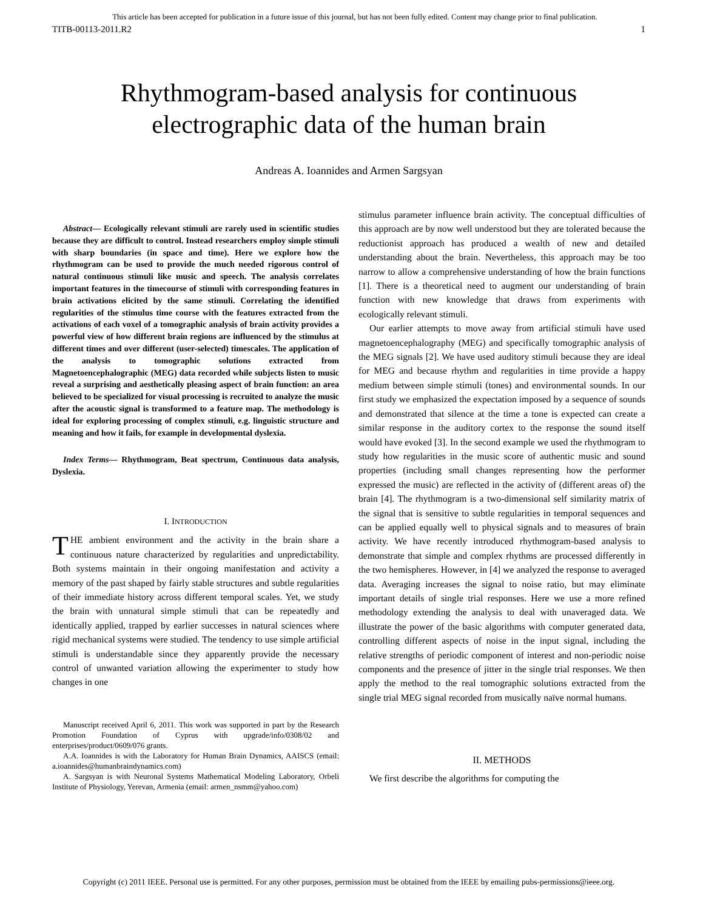This article has been accepted for publication in a future issue of this journal, but has not been fully edited. Content may change prior to final publication.
TITB-00113-2011.R2 1
Rhythmogram-based analysis for continuous
electrographic data of the human brain
Andreas A. Ioannides and Armen Sargsyan
Abstract— Ecologically relevant stimuli are rarely used in scientific studies because they are difficult to control. Instead researchers employ simple stimuli with sharp boundaries (in space and time). Here we explore how the rhythmogram can be used to provide the much needed rigorous control of natural continuous stimuli like music and speech. The analysis correlates important features in the timecourse of stimuli with corresponding features in brain activations elicited by the same stimuli. Correlating the identified regularities of the stimulus time course with the features extracted from the activations of each voxel of a tomographic analysis of brain activity provides a powerful view of how different brain regions are influenced by the stimulus at different times and over different (user-selected) timescales. The application of the analysis to tomographic solutions extracted from Magnetoencephalographic (MEG) data recorded while subjects listen to music reveal a surprising and aesthetically pleasing aspect of brain function: an area believed to be specialized for visual processing is recruited to analyze the music after the acoustic signal is transformed to a feature map. The methodology is ideal for exploring processing of complex stimuli, e.g. linguistic structure and meaning and how it fails, for example in developmental dyslexia.
Index Terms— Rhythmogram, Beat spectrum, Continuous data analysis, Dyslexia.
I. INTRODUCTION
THE ambient environment and the activity in the brain share a continuous nature characterized by regularities and unpredictability. Both systems maintain in their ongoing manifestation and activity a memory of the past shaped by fairly stable structures and subtle regularities of their immediate history across different temporal scales. Yet, we study the brain with unnatural simple stimuli that can be repeatedly and identically applied, trapped by earlier successes in natural sciences where rigid mechanical systems were studied. The tendency to use simple artificial stimuli is understandable since they apparently provide the necessary control of unwanted variation allowing the experimenter to study how changes in one
Manuscript received April 6, 2011. This work was supported in part by the Research Promotion Foundation of Cyprus with upgrade/info/0308/02 and enterprises/product/0609/076 grants.
A.A. Ioannides is with the Laboratory for Human Brain Dynamics, AAISCS (email: a.ioannides@humanbraindynamics.com)
A. Sargsyan is with Neuronal Systems Mathematical Modeling Laboratory, Orbeli Institute of Physiology, Yerevan, Armenia (email: armen_nsmm@yahoo.com)
stimulus parameter influence brain activity. The conceptual difficulties of this approach are by now well understood but they are tolerated because the reductionist approach has produced a wealth of new and detailed understanding about the brain. Nevertheless, this approach may be too narrow to allow a comprehensive understanding of how the brain functions [1]. There is a theoretical need to augment our understanding of brain function with new knowledge that draws from experiments with ecologically relevant stimuli.
Our earlier attempts to move away from artificial stimuli have used magnetoencephalography (MEG) and specifically tomographic analysis of the MEG signals [2]. We have used auditory stimuli because they are ideal for MEG and because rhythm and regularities in time provide a happy medium between simple stimuli (tones) and environmental sounds. In our first study we emphasized the expectation imposed by a sequence of sounds and demonstrated that silence at the time a tone is expected can create a similar response in the auditory cortex to the response the sound itself would have evoked [3]. In the second example we used the rhythmogram to study how regularities in the music score of authentic music and sound properties (including small changes representing how the performer expressed the music) are reflected in the activity of (different areas of) the brain [4]. The rhythmogram is a two-dimensional self similarity matrix of the signal that is sensitive to subtle regularities in temporal sequences and can be applied equally well to physical signals and to measures of brain activity. We have recently introduced rhythmogram-based analysis to demonstrate that simple and complex rhythms are processed differently in the two hemispheres. However, in [4] we analyzed the response to averaged data. Averaging increases the signal to noise ratio, but may eliminate important details of single trial responses. Here we use a more refined methodology extending the analysis to deal with unaveraged data. We illustrate the power of the basic algorithms with computer generated data, controlling different aspects of noise in the input signal, including the relative strengths of periodic component of interest and non-periodic noise components and the presence of jitter in the single trial responses. We then apply the method to the real tomographic solutions extracted from the single trial MEG signal recorded from musically naïve normal humans.
II. METHODS
We first describe the algorithms for computing the
Copyright (c) 2011 IEEE. Personal use is permitted. For any other purposes, permission must be obtained from the IEEE by emailing pubs-permissions@ieee.org.